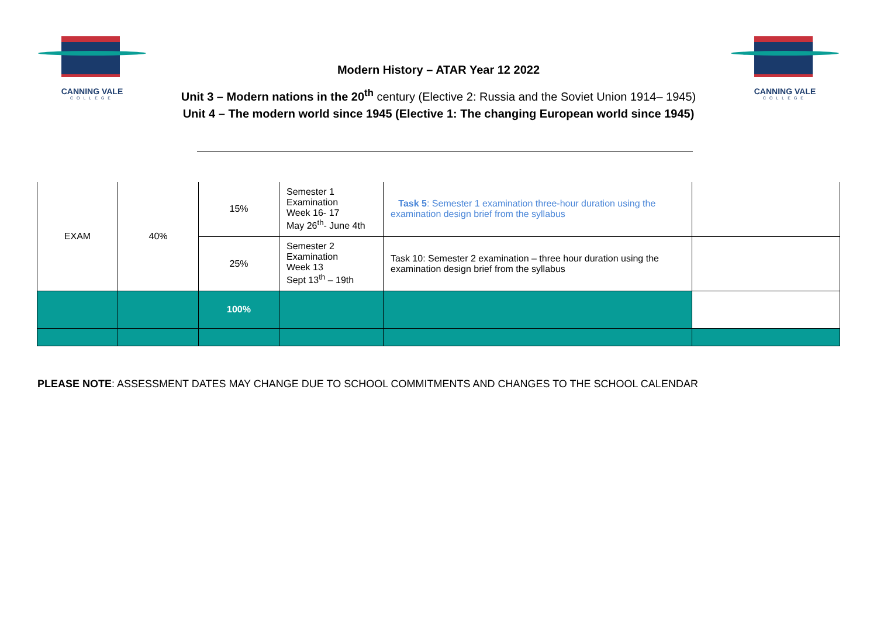CANNING VALE
COLLEGE
CANNING VALE
COLLEGE
Modern History – ATAR Year 12 2022
Unit 3 – Modern nations in the 20<sup>th</sup> century (Elective 2: Russia and the Soviet Union 1914– 1945)
Unit 4 – The modern world since 1945 (Elective 1: The changing European world since 1945)
| EXAM | 40% | 15% | Semester 1 Examination Week 16- 17 May 26<sup>th</sup>- June 4th | Task 5 : Semester 1 examination three-hour duration using the examination design brief from the syllabus | |
| | | 25% | Semester 2 Examination Week 13 Sept 13<sup>th</sup> – 19th | Task 10: Semester 2 examination – three hour duration using the examination design brief from the syllabus | |
| | | 100% | | | |
PLEASE NOTE: ASSESSMENT DATES MAY CHANGE DUE TO SCHOOL COMMITMENTS AND CHANGES TO THE SCHOOL CALENDAR